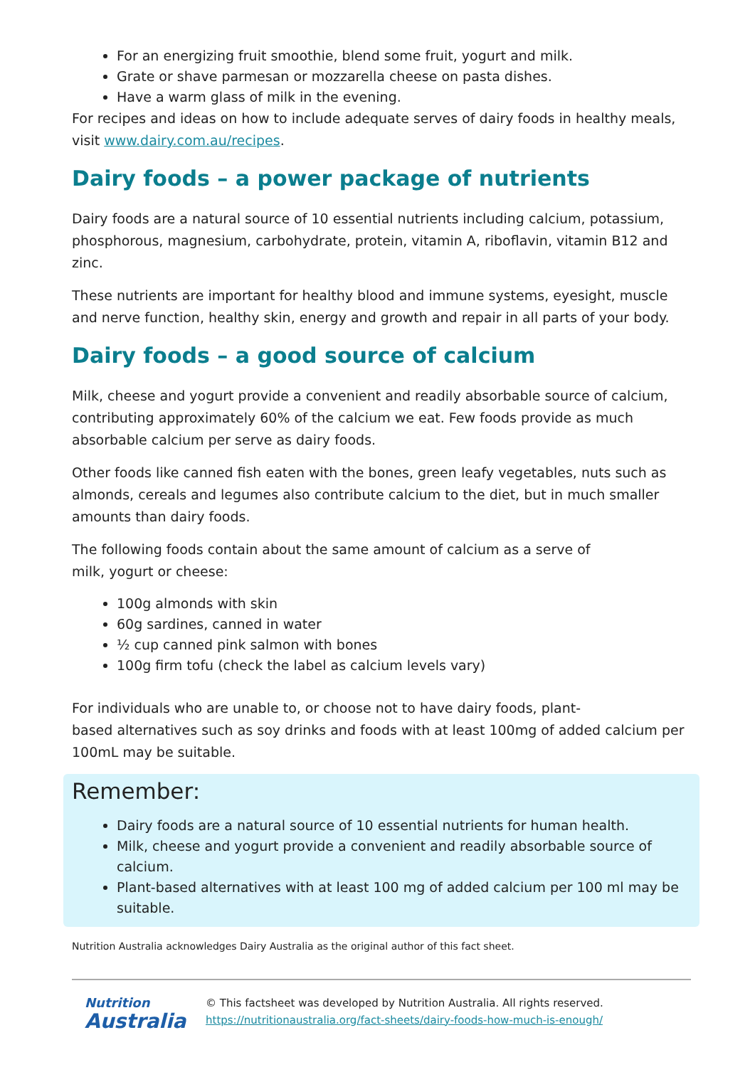For an energizing fruit smoothie, blend some fruit, yogurt and milk.
Grate or shave parmesan or mozzarella cheese on pasta dishes.
Have a warm glass of milk in the evening.
For recipes and ideas on how to include adequate serves of dairy foods in healthy meals, visit www.dairy.com.au/recipes.
Dairy foods – a power package of nutrients
Dairy foods are a natural source of 10 essential nutrients including calcium, potassium, phosphorous, magnesium, carbohydrate, protein, vitamin A, riboflavin, vitamin B12 and zinc.
These nutrients are important for healthy blood and immune systems, eyesight, muscle and nerve function, healthy skin, energy and growth and repair in all parts of your body.
Dairy foods – a good source of calcium
Milk, cheese and yogurt provide a convenient and readily absorbable source of calcium, contributing approximately 60% of the calcium we eat. Few foods provide as much absorbable calcium per serve as dairy foods.
Other foods like canned fish eaten with the bones, green leafy vegetables, nuts such as almonds, cereals and legumes also contribute calcium to the diet, but in much smaller amounts than dairy foods.
The following foods contain about the same amount of calcium as a serve of
milk, yogurt or cheese:
100g almonds with skin
60g sardines, canned in water
½ cup canned pink salmon with bones
100g firm tofu (check the label as calcium levels vary)
For individuals who are unable to, or choose not to have dairy foods, plant-
based alternatives such as soy drinks and foods with at least 100mg of added calcium per 100mL may be suitable.
Remember:
Dairy foods are a natural source of 10 essential nutrients for human health.
Milk, cheese and yogurt provide a convenient and readily absorbable source of calcium.
Plant-based alternatives with at least 100 mg of added calcium per 100 ml may be suitable.
Nutrition Australia acknowledges Dairy Australia as the original author of this fact sheet.
Nutrition
Australia
© This factsheet was developed by Nutrition Australia. All rights reserved.
https://nutritionaustralia.org/fact-sheets/dairy-foods-how-much-is-enough/